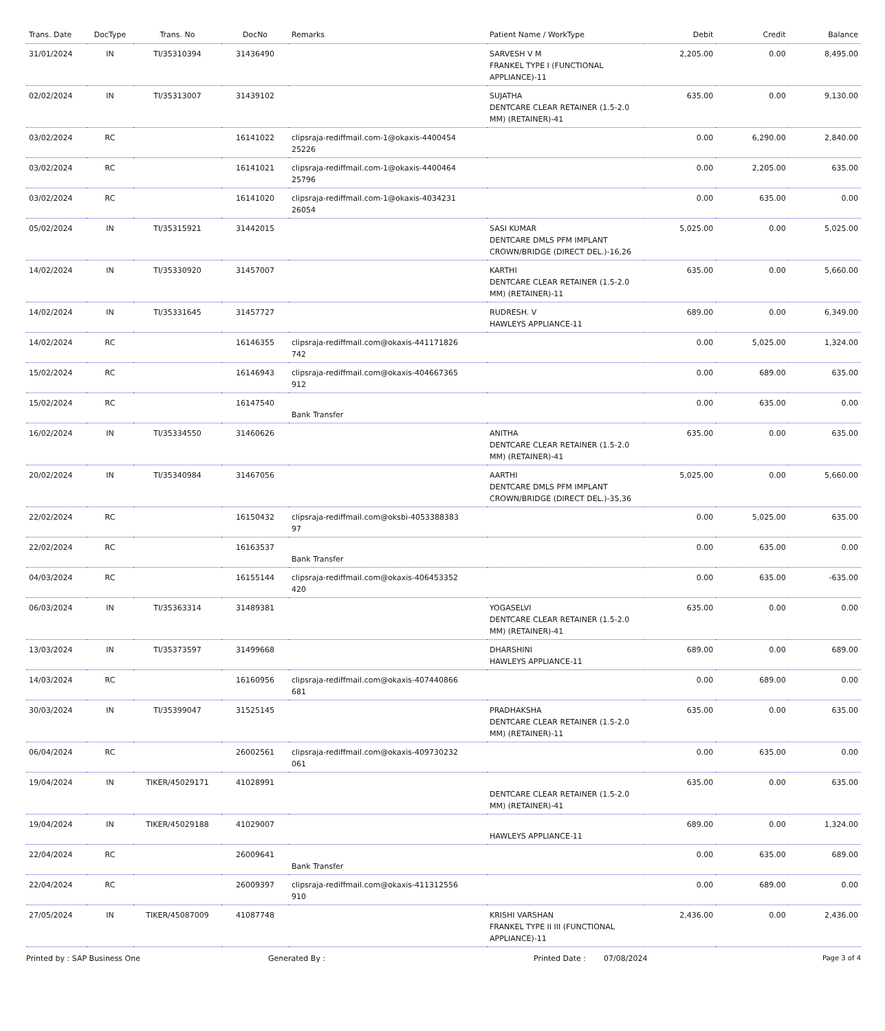| Trans. Date | DocType | Trans. No | DocNo | Remarks | Patient Name / WorkType | Debit | Credit | Balance |
| --- | --- | --- | --- | --- | --- | --- | --- | --- |
| 31/01/2024 | IN | TI/35310394 | 31436490 | | SARVESH V M FRANKEL TYPE I (FUNCTIONAL APPLIANCE)-11 | 2,205.00 | 0.00 | 8,495.00 |
| 02/02/2024 | IN | TI/35313007 | 31439102 | | SUJATHA DENTCARE CLEAR RETAINER (1.5-2.0 MM) (RETAINER)-41 | 635.00 | 0.00 | 9,130.00 |
| 03/02/2024 | RC | | 16141022 | clipsraja-rediffmail.com-1@okaxis-4400454 25226 | | 0.00 | 6,290.00 | 2,840.00 |
| 03/02/2024 | RC | | 16141021 | clipsraja-rediffmail.com-1@okaxis-4400464 25796 | | 0.00 | 2,205.00 | 635.00 |
| 03/02/2024 | RC | | 16141020 | clipsraja-rediffmail.com-1@okaxis-4034231 26054 | | 0.00 | 635.00 | 0.00 |
| 05/02/2024 | IN | TI/35315921 | 31442015 | | SASI KUMAR DENTCARE DMLS PFM IMPLANT CROWN/BRIDGE (DIRECT DEL.)-16,26 | 5,025.00 | 0.00 | 5,025.00 |
| 14/02/2024 | IN | TI/35330920 | 31457007 | | KARTHI DENTCARE CLEAR RETAINER (1.5-2.0 MM) (RETAINER)-11 | 635.00 | 0.00 | 5,660.00 |
| 14/02/2024 | IN | TI/35331645 | 31457727 | | RUDRESH. V HAWLEYS APPLIANCE-11 | 689.00 | 0.00 | 6,349.00 |
| 14/02/2024 | RC | | 16146355 | clipsraja-rediffmail.com@okaxis-441171826 742 | | 0.00 | 5,025.00 | 1,324.00 |
| 15/02/2024 | RC | | 16146943 | clipsraja-rediffmail.com@okaxis-404667365 912 | | 0.00 | 689.00 | 635.00 |
| 15/02/2024 | RC | | 16147540 | Bank Transfer | | 0.00 | 635.00 | 0.00 |
| 16/02/2024 | IN | TI/35334550 | 31460626 | | ANITHA DENTCARE CLEAR RETAINER (1.5-2.0 MM) (RETAINER)-41 | 635.00 | 0.00 | 635.00 |
| 20/02/2024 | IN | TI/35340984 | 31467056 | | AARTHI DENTCARE DMLS PFM IMPLANT CROWN/BRIDGE (DIRECT DEL.)-35,36 | 5,025.00 | 0.00 | 5,660.00 |
| 22/02/2024 | RC | | 16150432 | clipsraja-rediffmail.com@oksbi-4053388383 97 | | 0.00 | 5,025.00 | 635.00 |
| 22/02/2024 | RC | | 16163537 | Bank Transfer | | 0.00 | 635.00 | 0.00 |
| 04/03/2024 | RC | | 16155144 | clipsraja-rediffmail.com@okaxis-406453352 420 | | 0.00 | 635.00 | -635.00 |
| 06/03/2024 | IN | TI/35363314 | 31489381 | | YOGASELVI DENTCARE CLEAR RETAINER (1.5-2.0 MM) (RETAINER)-41 | 635.00 | 0.00 | 0.00 |
| 13/03/2024 | IN | TI/35373597 | 31499668 | | DHARSHINI HAWLEYS APPLIANCE-11 | 689.00 | 0.00 | 689.00 |
| 14/03/2024 | RC | | 16160956 | clipsraja-rediffmail.com@okaxis-407440866 681 | | 0.00 | 689.00 | 0.00 |
| 30/03/2024 | IN | TI/35399047 | 31525145 | | PRADHAKSHA DENTCARE CLEAR RETAINER (1.5-2.0 MM) (RETAINER)-11 | 635.00 | 0.00 | 635.00 |
| 06/04/2024 | RC | | 26002561 | clipsraja-rediffmail.com@okaxis-409730232 061 | | 0.00 | 635.00 | 0.00 |
| 19/04/2024 | IN | TIKER/45029171 | 41028991 | | DENTCARE CLEAR RETAINER (1.5-2.0 MM) (RETAINER)-41 | 635.00 | 0.00 | 635.00 |
| 19/04/2024 | IN | TIKER/45029188 | 41029007 | | HAWLEYS APPLIANCE-11 | 689.00 | 0.00 | 1,324.00 |
| 22/04/2024 | RC | | 26009641 | Bank Transfer | | 0.00 | 635.00 | 689.00 |
| 22/04/2024 | RC | | 26009397 | clipsraja-rediffmail.com@okaxis-411312556 910 | | 0.00 | 689.00 | 0.00 |
| 27/05/2024 | IN | TIKER/45087009 | 41087748 | | KRISHI VARSHAN FRANKEL TYPE II III (FUNCTIONAL APPLIANCE)-11 | 2,436.00 | 0.00 | 2,436.00 |
Printed by : SAP Business One Generated By : Printed Date : 07/08/2024 Page 3 of 4